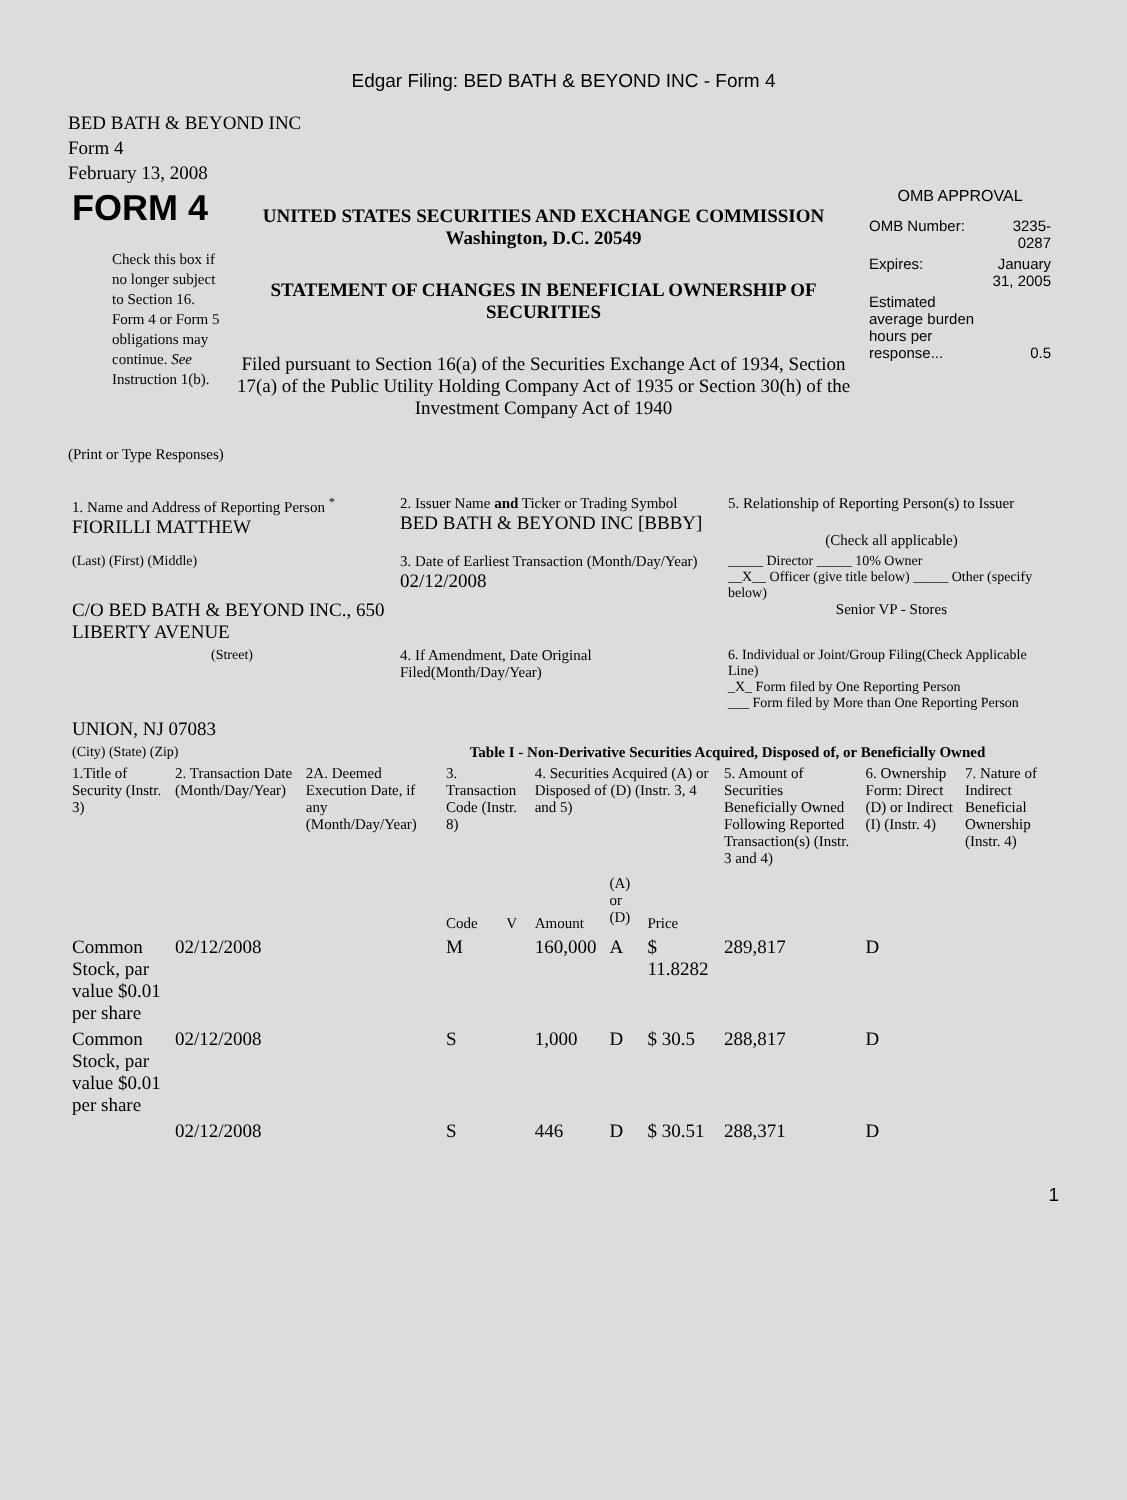Edgar Filing: BED BATH & BEYOND INC - Form 4
BED BATH & BEYOND INC
Form 4
February 13, 2008
| FORM 4 Check this box if no longer subject to Section 16. Form 4 or Form 5 obligations may continue. See Instruction 1(b). | UNITED STATES SECURITIES AND EXCHANGE COMMISSION Washington, D.C. 20549 STATEMENT OF CHANGES IN BENEFICIAL OWNERSHIP OF SECURITIES Filed pursuant to Section 16(a) of the Securities Exchange Act of 1934, Section 17(a) of the Public Utility Holding Company Act of 1935 or Section 30(h) of the Investment Company Act of 1940 | OMB APPROVAL / OMB Number: / 3235-0287 / / Expires: / January 31, 2005 / / Estimated average burden hours per response... / 0.5 / |
(Print or Type Responses)
| 1. Name and Address of Reporting Person <sup>*</sup> FIORILLI MATTHEW | 2. Issuer Name and Ticker or Trading Symbol BED BATH & BEYOND INC [BBBY] | 5. Relationship of Reporting Person(s) to Issuer (Check all applicable) |
| (Last) (First) (Middle) C/O BED BATH & BEYOND INC., 650 LIBERTY AVENUE | 3. Date of Earliest Transaction (Month/Day/Year) 02/12/2008 | _____ Director _____ 10% Owner __X__ Officer (give title below) _____ Other (specify below) Senior VP - Stores |
| (Street) UNION, NJ 07083 | 4. If Amendment, Date Original Filed(Month/Day/Year) | 6. Individual or Joint/Group Filing(Check Applicable Line) _X_ Form filed by One Reporting Person ___ Form filed by More than One Reporting Person |
| (City) (State) (Zip) | Table I - Non-Derivative Securities Acquired, Disposed of, or Beneficially Owned | |
| 1.Title of Security (Instr. 3) | 2. Transaction Date (Month/Day/Year) | 2A. Deemed Execution Date, if any (Month/Day/Year) | 3. Transaction Code (Instr. 8) | | 4. Securities Acquired (A) or Disposed of (D) (Instr. 3, 4 and 5) | | | 5. Amount of Securities Beneficially Owned Following Reported Transaction(s) (Instr. 3 and 4) | 6. Ownership Form: Direct (D) or Indirect (I) (Instr. 4) | 7. Nature of Indirect Beneficial Ownership (Instr. 4) |
| --- | --- | --- | --- | --- | --- | --- | --- | --- | --- | --- |
| | | | Code | V | Amount | (A) or (D) | Price | | | |
| Common Stock, par value $0.01 per share | 02/12/2008 | | M | | 160,000 | A | $ 11.8282 | 289,817 | D | |
| Common Stock, par value $0.01 per share | 02/12/2008 | | S | | 1,000 | D | $ 30.5 | 288,817 | D | |
| | 02/12/2008 | | S | | 446 | D | $ 30.51 | 288,371 | D | |
1